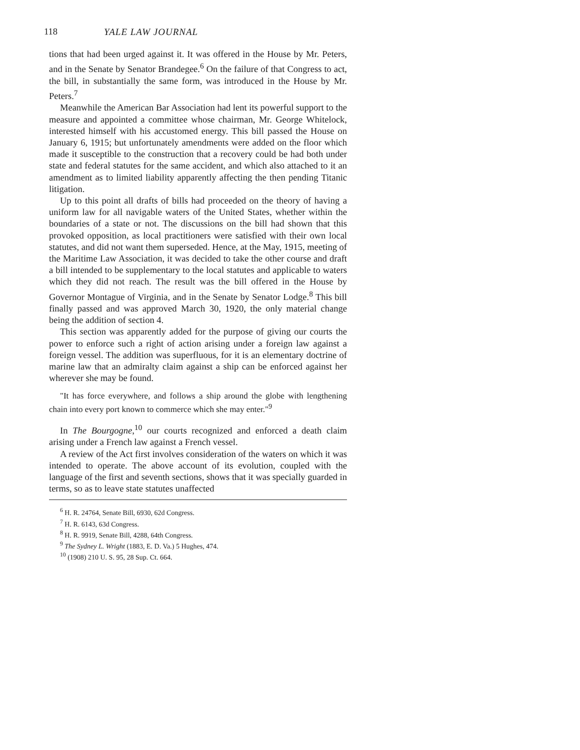118 YALE LAW JOURNAL
tions that had been urged against it. It was offered in the House by Mr. Peters, and in the Senate by Senator Brandegee.<sup>6</sup> On the failure of that Congress to act, the bill, in substantially the same form, was introduced in the House by Mr. Peters.<sup>7</sup>
Meanwhile the American Bar Association had lent its powerful support to the measure and appointed a committee whose chairman, Mr. George Whitelock, interested himself with his accustomed energy. This bill passed the House on January 6, 1915; but unfortunately amendments were added on the floor which made it susceptible to the construction that a recovery could be had both under state and federal statutes for the same accident, and which also attached to it an amendment as to limited liability apparently affecting the then pending Titanic litigation.
Up to this point all drafts of bills had proceeded on the theory of having a uniform law for all navigable waters of the United States, whether within the boundaries of a state or not. The discussions on the bill had shown that this provoked opposition, as local practitioners were satisfied with their own local statutes, and did not want them superseded. Hence, at the May, 1915, meeting of the Maritime Law Association, it was decided to take the other course and draft a bill intended to be supplementary to the local statutes and applicable to waters which they did not reach. The result was the bill offered in the House by Governor Montague of Virginia, and in the Senate by Senator Lodge.<sup>8</sup> This bill finally passed and was approved March 30, 1920, the only material change being the addition of section 4.
This section was apparently added for the purpose of giving our courts the power to enforce such a right of action arising under a foreign law against a foreign vessel. The addition was superfluous, for it is an elementary doctrine of marine law that an admiralty claim against a ship can be enforced against her wherever she may be found.
"It has force everywhere, and follows a ship around the globe with lengthening chain into every port known to commerce which she may enter."<sup>9</sup>
In The Bourgogne,<sup>10</sup> our courts recognized and enforced a death claim arising under a French law against a French vessel.
A review of the Act first involves consideration of the waters on which it was intended to operate. The above account of its evolution, coupled with the language of the first and seventh sections, shows that it was specially guarded in terms, so as to leave state statutes unaffected
<sup>6</sup> H. R. 24764, Senate Bill, 6930, 62d Congress.
<sup>7</sup> H. R. 6143, 63d Congress.
<sup>8</sup> H. R. 9919, Senate Bill, 4288, 64th Congress.
<sup>9</sup> The Sydney L. Wright (1883, E. D. Va.) 5 Hughes, 474.
<sup>10</sup> (1908) 210 U. S. 95, 28 Sup. Ct. 664.